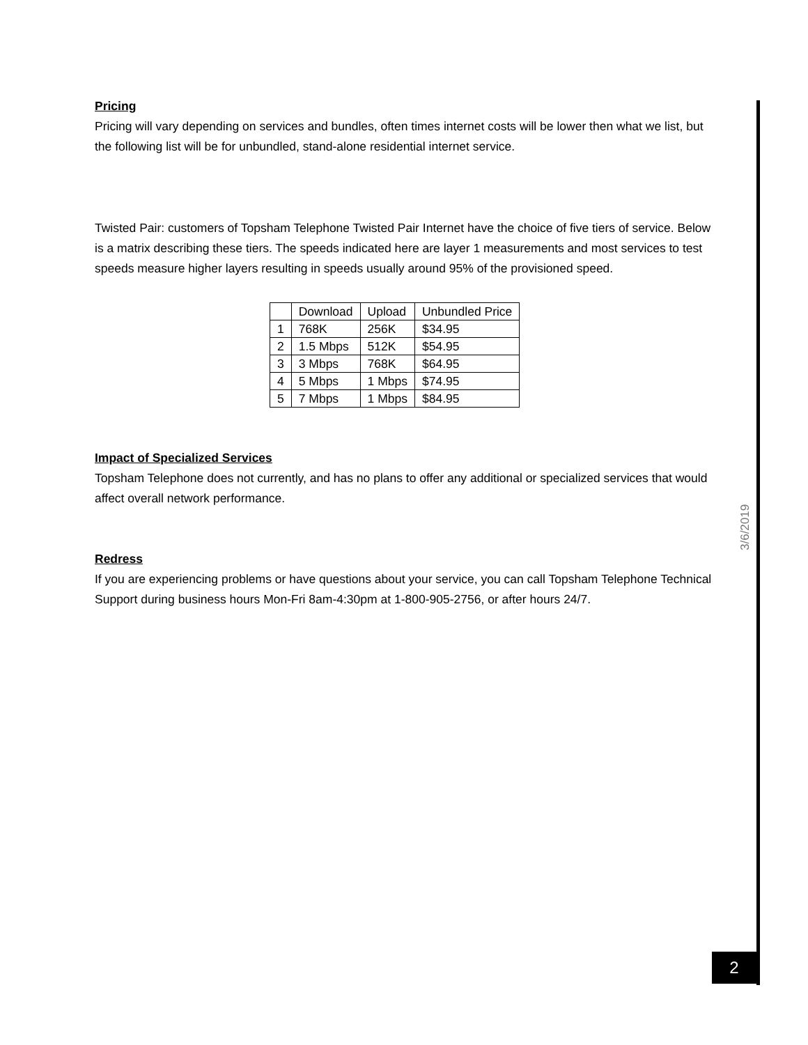Pricing
Pricing will vary depending on services and bundles, often times internet costs will be lower then what we list, but the following list will be for unbundled, stand-alone residential internet service.
Twisted Pair: customers of Topsham Telephone Twisted Pair Internet have the choice of five tiers of service. Below is a matrix describing these tiers. The speeds indicated here are layer 1 measurements and most services to test speeds measure higher layers resulting in speeds usually around 95% of the provisioned speed.
| | Download | Upload | Unbundled Price |
| 1 | 768K | 256K | $34.95 |
| 2 | 1.5 Mbps | 512K | $54.95 |
| 3 | 3 Mbps | 768K | $64.95 |
| 4 | 5 Mbps | 1 Mbps | $74.95 |
| 5 | 7 Mbps | 1 Mbps | $84.95 |
Impact of Specialized Services
Topsham Telephone does not currently, and has no plans to offer any additional or specialized services that would affect overall network performance.
Redress
If you are experiencing problems or have questions about your service, you can call Topsham Telephone Technical Support during business hours Mon-Fri 8am-4:30pm at 1-800-905-2756, or after hours 24/7.
3/6/2019
2